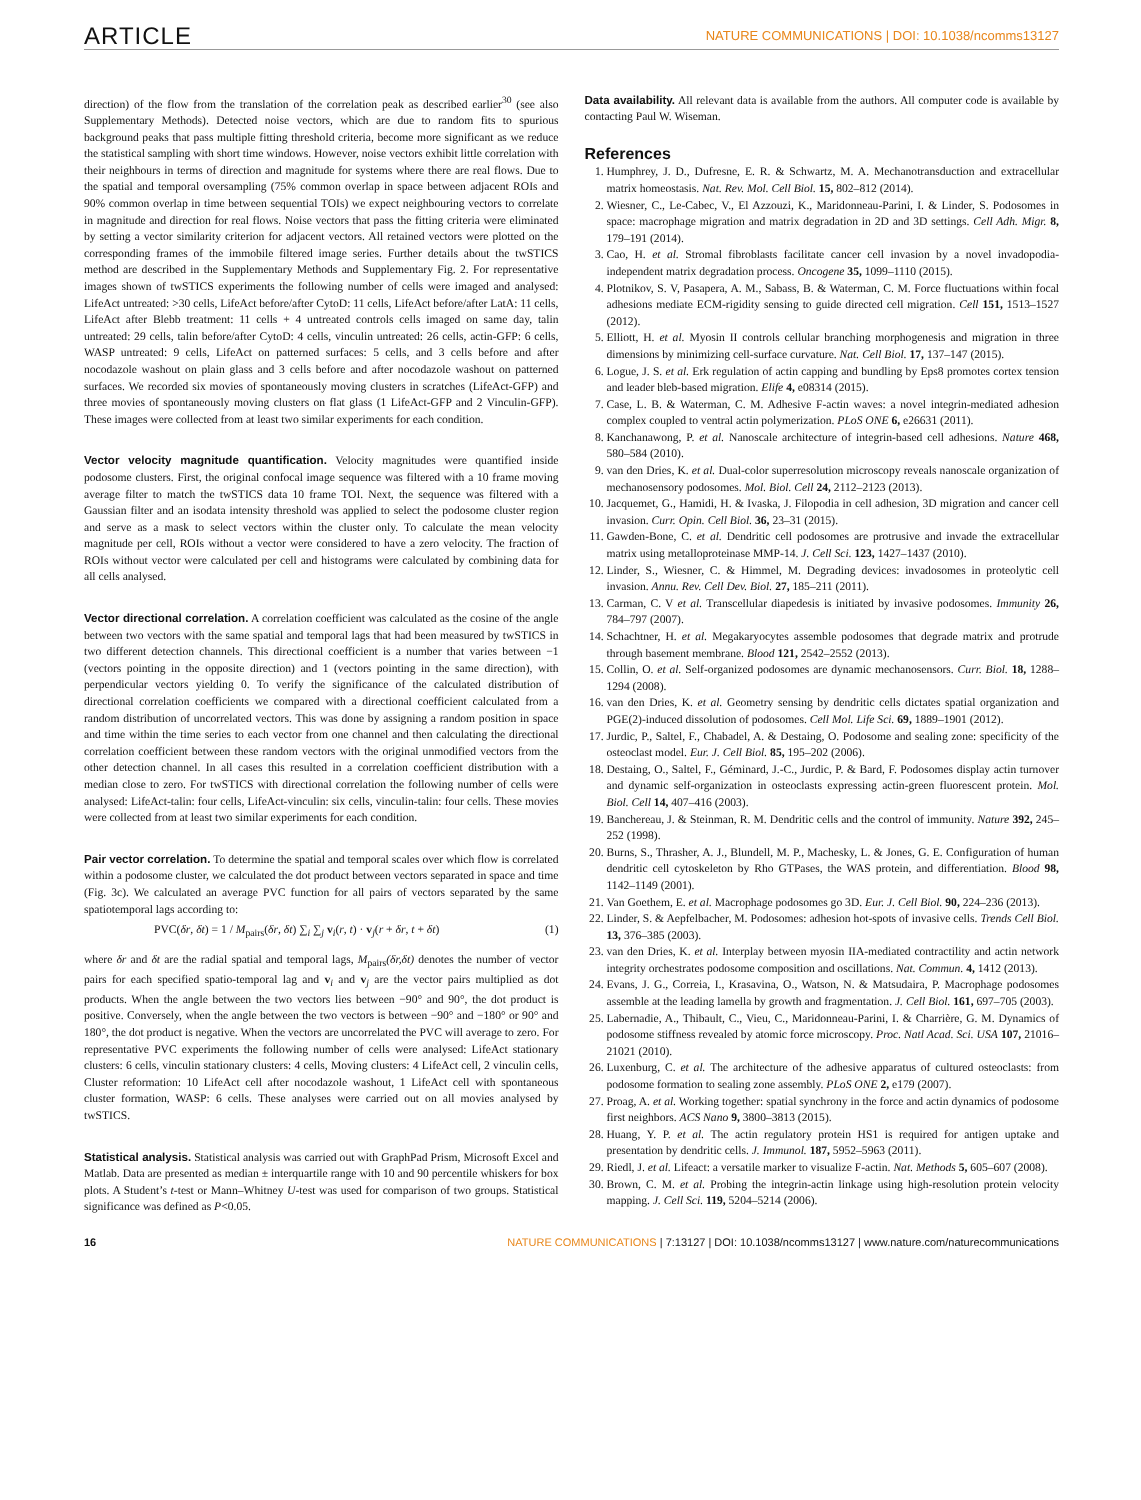ARTICLE NATURE COMMUNICATIONS | DOI: 10.1038/ncomms13127
direction) of the flow from the translation of the correlation peak as described earlier<sup>30</sup> (see also Supplementary Methods). Detected noise vectors, which are due to random fits to spurious background peaks that pass multiple fitting threshold criteria, become more significant as we reduce the statistical sampling with short time windows. However, noise vectors exhibit little correlation with their neighbours in terms of direction and magnitude for systems where there are real flows. Due to the spatial and temporal oversampling (75% common overlap in space between adjacent ROIs and 90% common overlap in time between sequential TOIs) we expect neighbouring vectors to correlate in magnitude and direction for real flows. Noise vectors that pass the fitting criteria were eliminated by setting a vector similarity criterion for adjacent vectors. All retained vectors were plotted on the corresponding frames of the immobile filtered image series. Further details about the twSTICS method are described in the Supplementary Methods and Supplementary Fig. 2. For representative images shown of twSTICS experiments the following number of cells were imaged and analysed: LifeAct untreated: >30 cells, LifeAct before/after CytoD: 11 cells, LifeAct before/after LatA: 11 cells, LifeAct after Blebb treatment: 11 cells + 4 untreated controls cells imaged on same day, talin untreated: 29 cells, talin before/after CytoD: 4 cells, vinculin untreated: 26 cells, actin-GFP: 6 cells, WASP untreated: 9 cells, LifeAct on patterned surfaces: 5 cells, and 3 cells before and after nocodazole washout on plain glass and 3 cells before and after nocodazole washout on patterned surfaces. We recorded six movies of spontaneously moving clusters in scratches (LifeAct-GFP) and three movies of spontaneously moving clusters on flat glass (1 LifeAct-GFP and 2 Vinculin-GFP). These images were collected from at least two similar experiments for each condition.
Vector velocity magnitude quantification. Velocity magnitudes were quantified inside podosome clusters. First, the original confocal image sequence was filtered with a 10 frame moving average filter to match the twSTICS data 10 frame TOI. Next, the sequence was filtered with a Gaussian filter and an isodata intensity threshold was applied to select the podosome cluster region and serve as a mask to select vectors within the cluster only. To calculate the mean velocity magnitude per cell, ROIs without a vector were considered to have a zero velocity. The fraction of ROIs without vector were calculated per cell and histograms were calculated by combining data for all cells analysed.
Vector directional correlation. A correlation coefficient was calculated as the cosine of the angle between two vectors with the same spatial and temporal lags that had been measured by twSTICS in two different detection channels. This directional coefficient is a number that varies between −1 (vectors pointing in the opposite direction) and 1 (vectors pointing in the same direction), with perpendicular vectors yielding 0. To verify the significance of the calculated distribution of directional correlation coefficients we compared with a directional coefficient calculated from a random distribution of uncorrelated vectors. This was done by assigning a random position in space and time within the time series to each vector from one channel and then calculating the directional correlation coefficient between these random vectors with the original unmodified vectors from the other detection channel. In all cases this resulted in a correlation coefficient distribution with a median close to zero. For twSTICS with directional correlation the following number of cells were analysed: LifeAct-talin: four cells, LifeAct-vinculin: six cells, vinculin-talin: four cells. These movies were collected from at least two similar experiments for each condition.
Pair vector correlation. To determine the spatial and temporal scales over which flow is correlated within a podosome cluster, we calculated the dot product between vectors separated in space and time (Fig. 3c). We calculated an average PVC function for all pairs of vectors separated by the same spatiotemporal lags according to:
PVC(δr, δt) = 1 / M<sub>pairs</sub>(δr, δt) ∑<sub>i</sub> ∑<sub>j</sub> v<sub>i</sub>(r, t) · v<sub>j</sub>(r + δr, t + δt) (1)
where δr and δt are the radial spatial and temporal lags, M<sub>pairs</sub>(δr,δt) denotes the number of vector pairs for each specified spatio-temporal lag and v<sub>i</sub> and v<sub>j</sub> are the vector pairs multiplied as dot products. When the angle between the two vectors lies between −90° and 90°, the dot product is positive. Conversely, when the angle between the two vectors is between −90° and −180° or 90° and 180°, the dot product is negative. When the vectors are uncorrelated the PVC will average to zero. For representative PVC experiments the following number of cells were analysed: LifeAct stationary clusters: 6 cells, vinculin stationary clusters: 4 cells, Moving clusters: 4 LifeAct cell, 2 vinculin cells, Cluster reformation: 10 LifeAct cell after nocodazole washout, 1 LifeAct cell with spontaneous cluster formation, WASP: 6 cells. These analyses were carried out on all movies analysed by twSTICS.
Statistical analysis. Statistical analysis was carried out with GraphPad Prism, Microsoft Excel and Matlab. Data are presented as median ± interquartile range with 10 and 90 percentile whiskers for box plots. A Student’s t-test or Mann–Whitney U-test was used for comparison of two groups. Statistical significance was defined as P<0.05.
Data availability. All relevant data is available from the authors. All computer code is available by contacting Paul W. Wiseman.
References
1. Humphrey, J. D., Dufresne, E. R. & Schwartz, M. A. Mechanotransduction and extracellular matrix homeostasis. Nat. Rev. Mol. Cell Biol. 15, 802–812 (2014).
2. Wiesner, C., Le-Cabec, V., El Azzouzi, K., Maridonneau-Parini, I. & Linder, S. Podosomes in space: macrophage migration and matrix degradation in 2D and 3D settings. Cell Adh. Migr. 8, 179–191 (2014).
3. Cao, H. et al. Stromal fibroblasts facilitate cancer cell invasion by a novel invadopodia-independent matrix degradation process. Oncogene 35, 1099–1110 (2015).
4. Plotnikov, S. V, Pasapera, A. M., Sabass, B. & Waterman, C. M. Force fluctuations within focal adhesions mediate ECM-rigidity sensing to guide directed cell migration. Cell 151, 1513–1527 (2012).
5. Elliott, H. et al. Myosin II controls cellular branching morphogenesis and migration in three dimensions by minimizing cell-surface curvature. Nat. Cell Biol. 17, 137–147 (2015).
6. Logue, J. S. et al. Erk regulation of actin capping and bundling by Eps8 promotes cortex tension and leader bleb-based migration. Elife 4, e08314 (2015).
7. Case, L. B. & Waterman, C. M. Adhesive F-actin waves: a novel integrin-mediated adhesion complex coupled to ventral actin polymerization. PLoS ONE 6, e26631 (2011).
8. Kanchanawong, P. et al. Nanoscale architecture of integrin-based cell adhesions. Nature 468, 580–584 (2010).
9. van den Dries, K. et al. Dual-color superresolution microscopy reveals nanoscale organization of mechanosensory podosomes. Mol. Biol. Cell 24, 2112–2123 (2013).
10. Jacquemet, G., Hamidi, H. & Ivaska, J. Filopodia in cell adhesion, 3D migration and cancer cell invasion. Curr. Opin. Cell Biol. 36, 23–31 (2015).
11. Gawden-Bone, C. et al. Dendritic cell podosomes are protrusive and invade the extracellular matrix using metalloproteinase MMP-14. J. Cell Sci. 123, 1427–1437 (2010).
12. Linder, S., Wiesner, C. & Himmel, M. Degrading devices: invadosomes in proteolytic cell invasion. Annu. Rev. Cell Dev. Biol. 27, 185–211 (2011).
13. Carman, C. V et al. Transcellular diapedesis is initiated by invasive podosomes. Immunity 26, 784–797 (2007).
14. Schachtner, H. et al. Megakaryocytes assemble podosomes that degrade matrix and protrude through basement membrane. Blood 121, 2542–2552 (2013).
15. Collin, O. et al. Self-organized podosomes are dynamic mechanosensors. Curr. Biol. 18, 1288–1294 (2008).
16. van den Dries, K. et al. Geometry sensing by dendritic cells dictates spatial organization and PGE(2)-induced dissolution of podosomes. Cell Mol. Life Sci. 69, 1889–1901 (2012).
17. Jurdic, P., Saltel, F., Chabadel, A. & Destaing, O. Podosome and sealing zone: specificity of the osteoclast model. Eur. J. Cell Biol. 85, 195–202 (2006).
18. Destaing, O., Saltel, F., Géminard, J.-C., Jurdic, P. & Bard, F. Podosomes display actin turnover and dynamic self-organization in osteoclasts expressing actin-green fluorescent protein. Mol. Biol. Cell 14, 407–416 (2003).
19. Banchereau, J. & Steinman, R. M. Dendritic cells and the control of immunity. Nature 392, 245–252 (1998).
20. Burns, S., Thrasher, A. J., Blundell, M. P., Machesky, L. & Jones, G. E. Configuration of human dendritic cell cytoskeleton by Rho GTPases, the WAS protein, and differentiation. Blood 98, 1142–1149 (2001).
21. Van Goethem, E. et al. Macrophage podosomes go 3D. Eur. J. Cell Biol. 90, 224–236 (2013).
22. Linder, S. & Aepfelbacher, M. Podosomes: adhesion hot-spots of invasive cells. Trends Cell Biol. 13, 376–385 (2003).
23. van den Dries, K. et al. Interplay between myosin IIA-mediated contractility and actin network integrity orchestrates podosome composition and oscillations. Nat. Commun. 4, 1412 (2013).
24. Evans, J. G., Correia, I., Krasavina, O., Watson, N. & Matsudaira, P. Macrophage podosomes assemble at the leading lamella by growth and fragmentation. J. Cell Biol. 161, 697–705 (2003).
25. Labernadie, A., Thibault, C., Vieu, C., Maridonneau-Parini, I. & Charrière, G. M. Dynamics of podosome stiffness revealed by atomic force microscopy. Proc. Natl Acad. Sci. USA 107, 21016–21021 (2010).
26. Luxenburg, C. et al. The architecture of the adhesive apparatus of cultured osteoclasts: from podosome formation to sealing zone assembly. PLoS ONE 2, e179 (2007).
27. Proag, A. et al. Working together: spatial synchrony in the force and actin dynamics of podosome first neighbors. ACS Nano 9, 3800–3813 (2015).
28. Huang, Y. P. et al. The actin regulatory protein HS1 is required for antigen uptake and presentation by dendritic cells. J. Immunol. 187, 5952–5963 (2011).
29. Riedl, J. et al. Lifeact: a versatile marker to visualize F-actin. Nat. Methods 5, 605–607 (2008).
30. Brown, C. M. et al. Probing the integrin-actin linkage using high-resolution protein velocity mapping. J. Cell Sci. 119, 5204–5214 (2006).
16 NATURE COMMUNICATIONS | 7:13127 | DOI: 10.1038/ncomms13127 | www.nature.com/naturecommunications